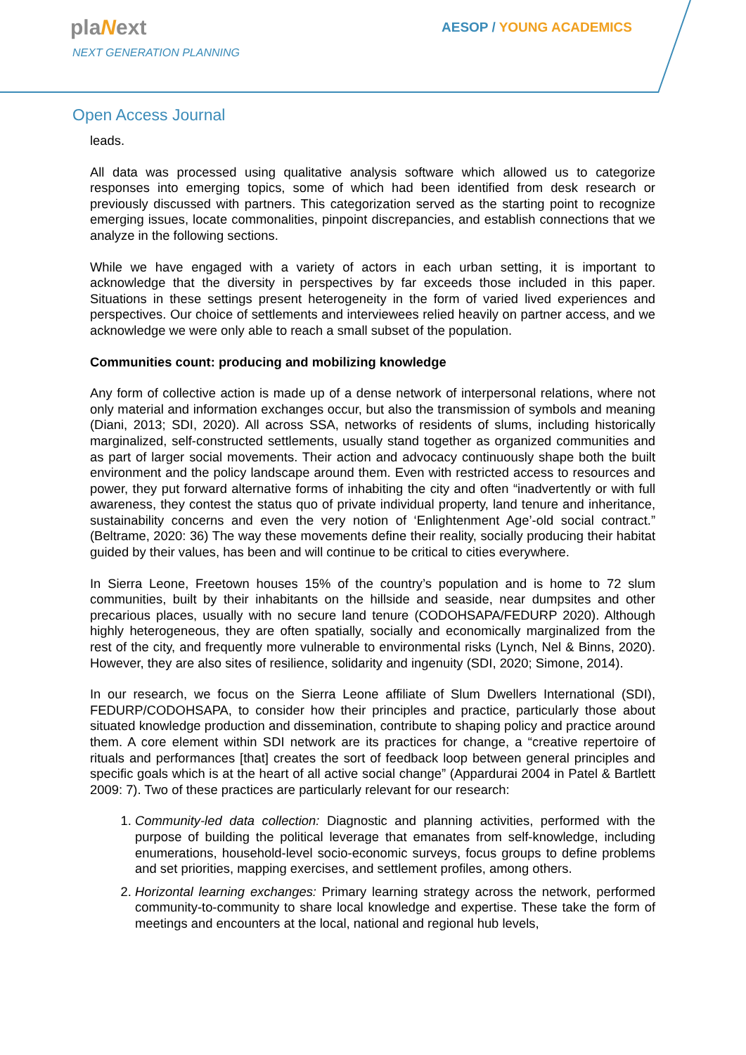plaNext
NEXT GENERATION PLANNING
AESOP / YOUNG ACADEMICS
Open Access Journal
leads.
All data was processed using qualitative analysis software which allowed us to categorize responses into emerging topics, some of which had been identified from desk research or previously discussed with partners. This categorization served as the starting point to recognize emerging issues, locate commonalities, pinpoint discrepancies, and establish connections that we analyze in the following sections.
While we have engaged with a variety of actors in each urban setting, it is important to acknowledge that the diversity in perspectives by far exceeds those included in this paper. Situations in these settings present heterogeneity in the form of varied lived experiences and perspectives. Our choice of settlements and interviewees relied heavily on partner access, and we acknowledge we were only able to reach a small subset of the population.
Communities count: producing and mobilizing knowledge
Any form of collective action is made up of a dense network of interpersonal relations, where not only material and information exchanges occur, but also the transmission of symbols and meaning (Diani, 2013; SDI, 2020). All across SSA, networks of residents of slums, including historically marginalized, self-constructed settlements, usually stand together as organized communities and as part of larger social movements. Their action and advocacy continuously shape both the built environment and the policy landscape around them. Even with restricted access to resources and power, they put forward alternative forms of inhabiting the city and often “inadvertently or with full awareness, they contest the status quo of private individual property, land tenure and inheritance, sustainability concerns and even the very notion of ‘Enlightenment Age’-old social contract.” (Beltrame, 2020: 36) The way these movements define their reality, socially producing their habitat guided by their values, has been and will continue to be critical to cities everywhere.
In Sierra Leone, Freetown houses 15% of the country’s population and is home to 72 slum communities, built by their inhabitants on the hillside and seaside, near dumpsites and other precarious places, usually with no secure land tenure (CODOHSAPA/FEDURP 2020). Although highly heterogeneous, they are often spatially, socially and economically marginalized from the rest of the city, and frequently more vulnerable to environmental risks (Lynch, Nel & Binns, 2020). However, they are also sites of resilience, solidarity and ingenuity (SDI, 2020; Simone, 2014).
In our research, we focus on the Sierra Leone affiliate of Slum Dwellers International (SDI), FEDURP/CODOHSAPA, to consider how their principles and practice, particularly those about situated knowledge production and dissemination, contribute to shaping policy and practice around them. A core element within SDI network are its practices for change, a “creative repertoire of rituals and performances [that] creates the sort of feedback loop between general principles and specific goals which is at the heart of all active social change” (Appardurai 2004 in Patel & Bartlett 2009: 7). Two of these practices are particularly relevant for our research:
1. Community-led data collection: Diagnostic and planning activities, performed with the purpose of building the political leverage that emanates from self-knowledge, including enumerations, household-level socio-economic surveys, focus groups to define problems and set priorities, mapping exercises, and settlement profiles, among others.
2. Horizontal learning exchanges: Primary learning strategy across the network, performed community-to-community to share local knowledge and expertise. These take the form of meetings and encounters at the local, national and regional hub levels,